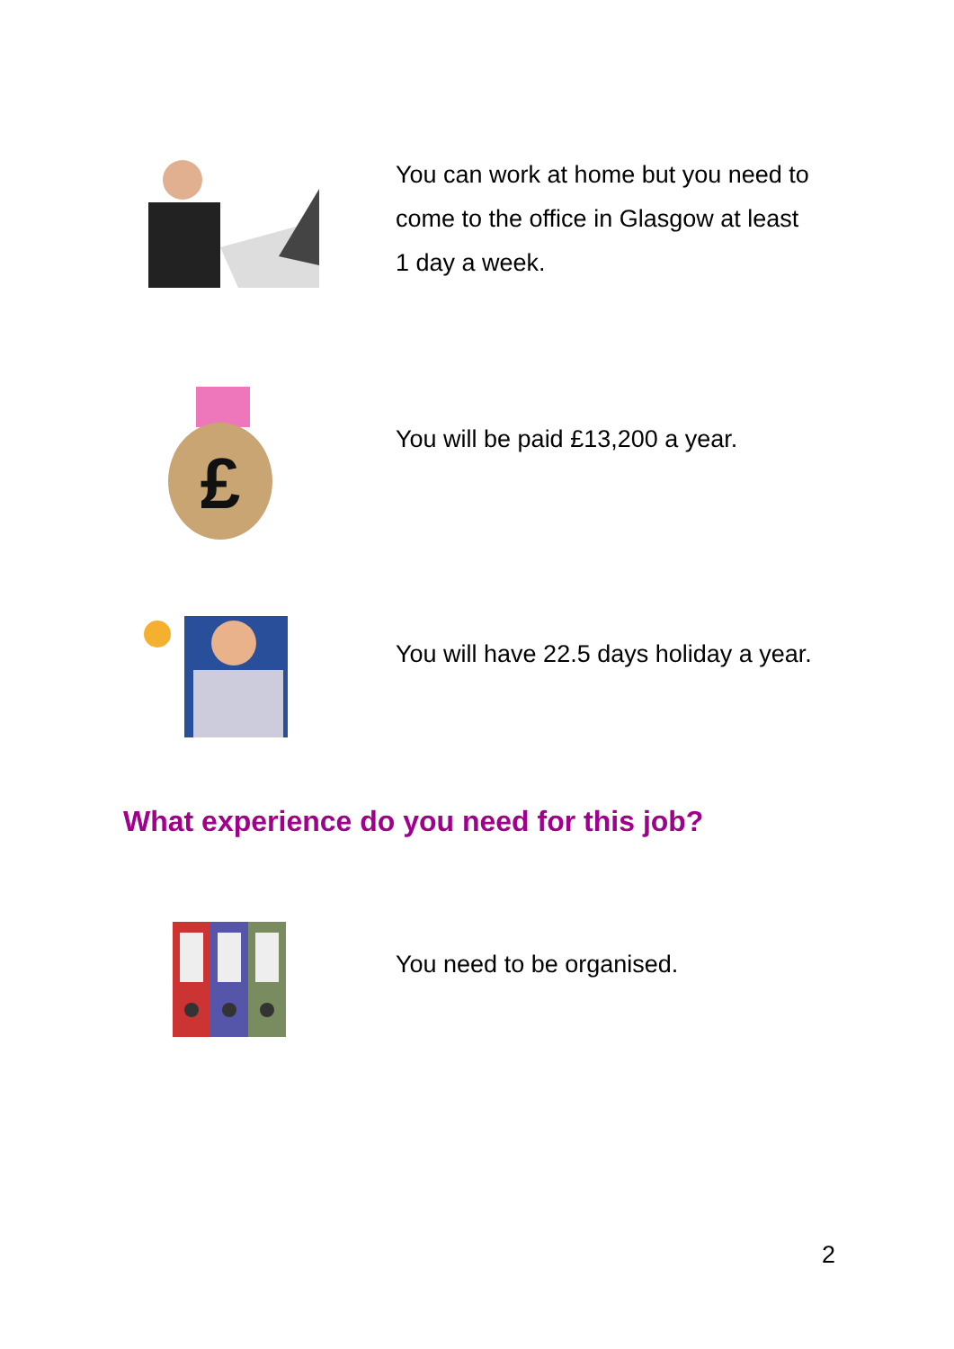You can work at home but you need to come to the office in Glasgow at least 1 day a week.
£
You will be paid £13,200 a year.
You will have 22.5 days holiday a year.
What experience do you need for this job?
You need to be organised.
2